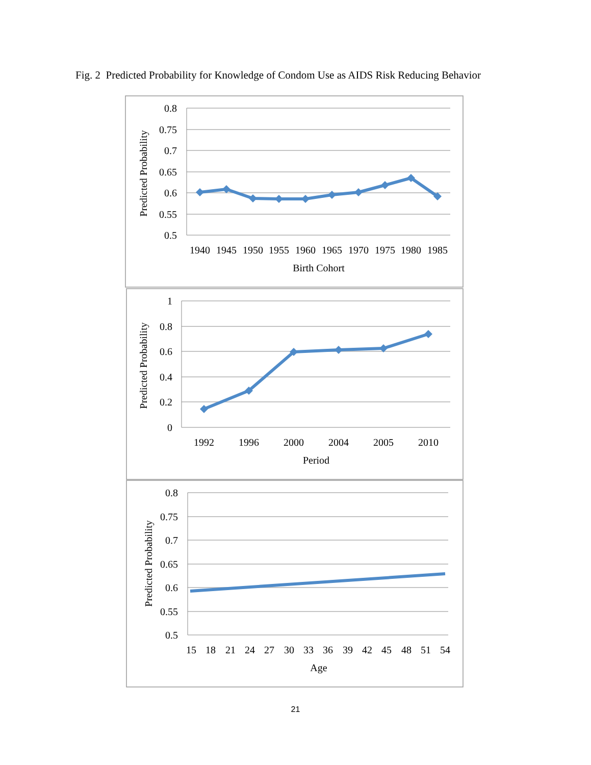Fig. 2 Predicted Probability for Knowledge of Condom Use as AIDS Risk Reducing Behavior
0.8
0.75
0.7
0.65
0.6
0.55
0.5
1
0.8
0.6
0.4
0.2
0
0.8
0.75
0.7
0.65
0.6
0.55
0.5
1940
1945
1950
1955
1960
1965
1970
1975
1980
1985
Birth Cohort
1992
1996
2000
2004
2005
2010
Period
15
18
21
24
27
30
33
36
39
42
45
48
51
54
Age
Predicted Probability
Predicted Probability
Predicted Probability
21